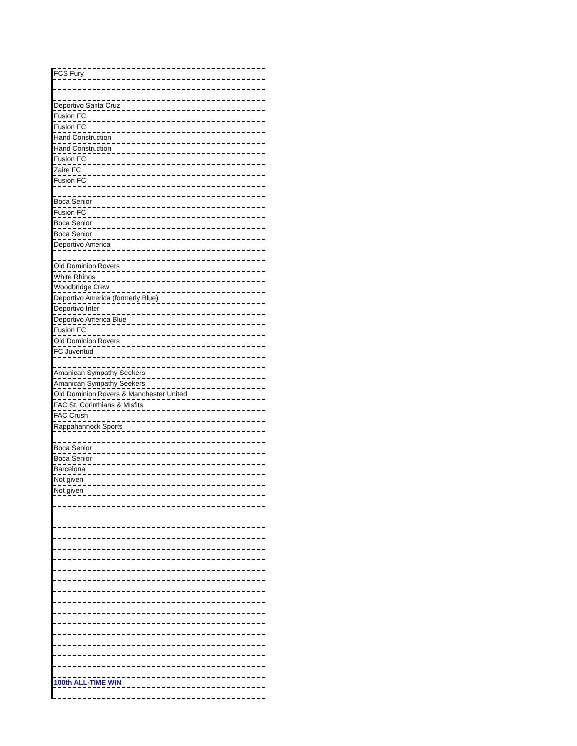| FCS Fury |
| Deportivo Santa Cruz |
| Fusion FC |
| Fusion FC |
| Hand Construction |
| Hand Construction |
| Fusion FC |
| Zaire FC |
| Fusion FC |
| Boca Senior |
| Fusion FC |
| Boca Senior |
| Boca Senior |
| Deportivo America |
| Old Dominion Rovers |
| White Rhinos |
| Woodbridge Crew |
| Deportivo America (formerly Blue) |
| Deportivo Inter |
| Deportivo America Blue |
| Fusion FC |
| Old Dominion Rovers |
| FC Juventud |
| Amanican Sympathy Seekers |
| Amanican Sympathy Seekers |
| Old Dominion Rovers & Manchester United |
| FAC St. Corinthians & Misfits |
| FAC Crush |
| Rappahannock Sports |
| Boca Senior |
| Boca Senior |
| Barcelona |
| Not given |
| Not given |
| 100th ALL-TIME WIN |